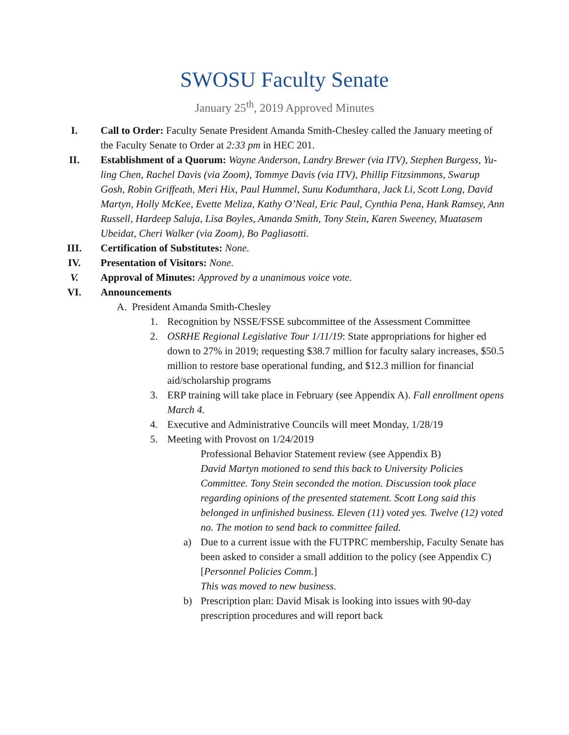SWOSU Faculty Senate
January 25<sup>th</sup>, 2019 Approved Minutes
I. Call to Order: Faculty Senate President Amanda Smith-Chesley called the January meeting of the Faculty Senate to Order at 2:33 pm in HEC 201.
II. Establishment of a Quorum: Wayne Anderson, Landry Brewer (via ITV), Stephen Burgess, Yu-ling Chen, Rachel Davis (via Zoom), Tommye Davis (via ITV), Phillip Fitzsimmons, Swarup Gosh, Robin Griffeath, Meri Hix, Paul Hummel, Sunu Kodumthara, Jack Li, Scott Long, David Martyn, Holly McKee, Evette Meliza, Kathy O’Neal, Eric Paul, Cynthia Pena, Hank Ramsey, Ann Russell, Hardeep Saluja, Lisa Boyles, Amanda Smith, Tony Stein, Karen Sweeney, Muatasem Ubeidat, Cheri Walker (via Zoom), Bo Pagliasotti.
III. Certification of Substitutes: None.
IV. Presentation of Visitors: None.
V. Approval of Minutes: Approved by a unanimous voice vote.
VI. Announcements
A. President Amanda Smith-Chesley
1. Recognition by NSSE/FSSE subcommittee of the Assessment Committee
2. OSRHE Regional Legislative Tour 1/11/19: State appropriations for higher ed down to 27% in 2019; requesting $38.7 million for faculty salary increases, $50.5 million to restore base operational funding, and $12.3 million for financial aid/scholarship programs
3. ERP training will take place in February (see Appendix A). Fall enrollment opens March 4.
4. Executive and Administrative Councils will meet Monday, 1/28/19
5. Meeting with Provost on 1/24/2019
Professional Behavior Statement review (see Appendix B)
David Martyn motioned to send this back to University Policies Committee. Tony Stein seconded the motion. Discussion took place regarding opinions of the presented statement. Scott Long said this belonged in unfinished business. Eleven (11) voted yes. Twelve (12) voted no. The motion to send back to committee failed.
a) Due to a current issue with the FUTPRC membership, Faculty Senate has been asked to consider a small addition to the policy (see Appendix C) [Personnel Policies Comm.]
This was moved to new business.
b) Prescription plan: David Misak is looking into issues with 90-day prescription procedures and will report back